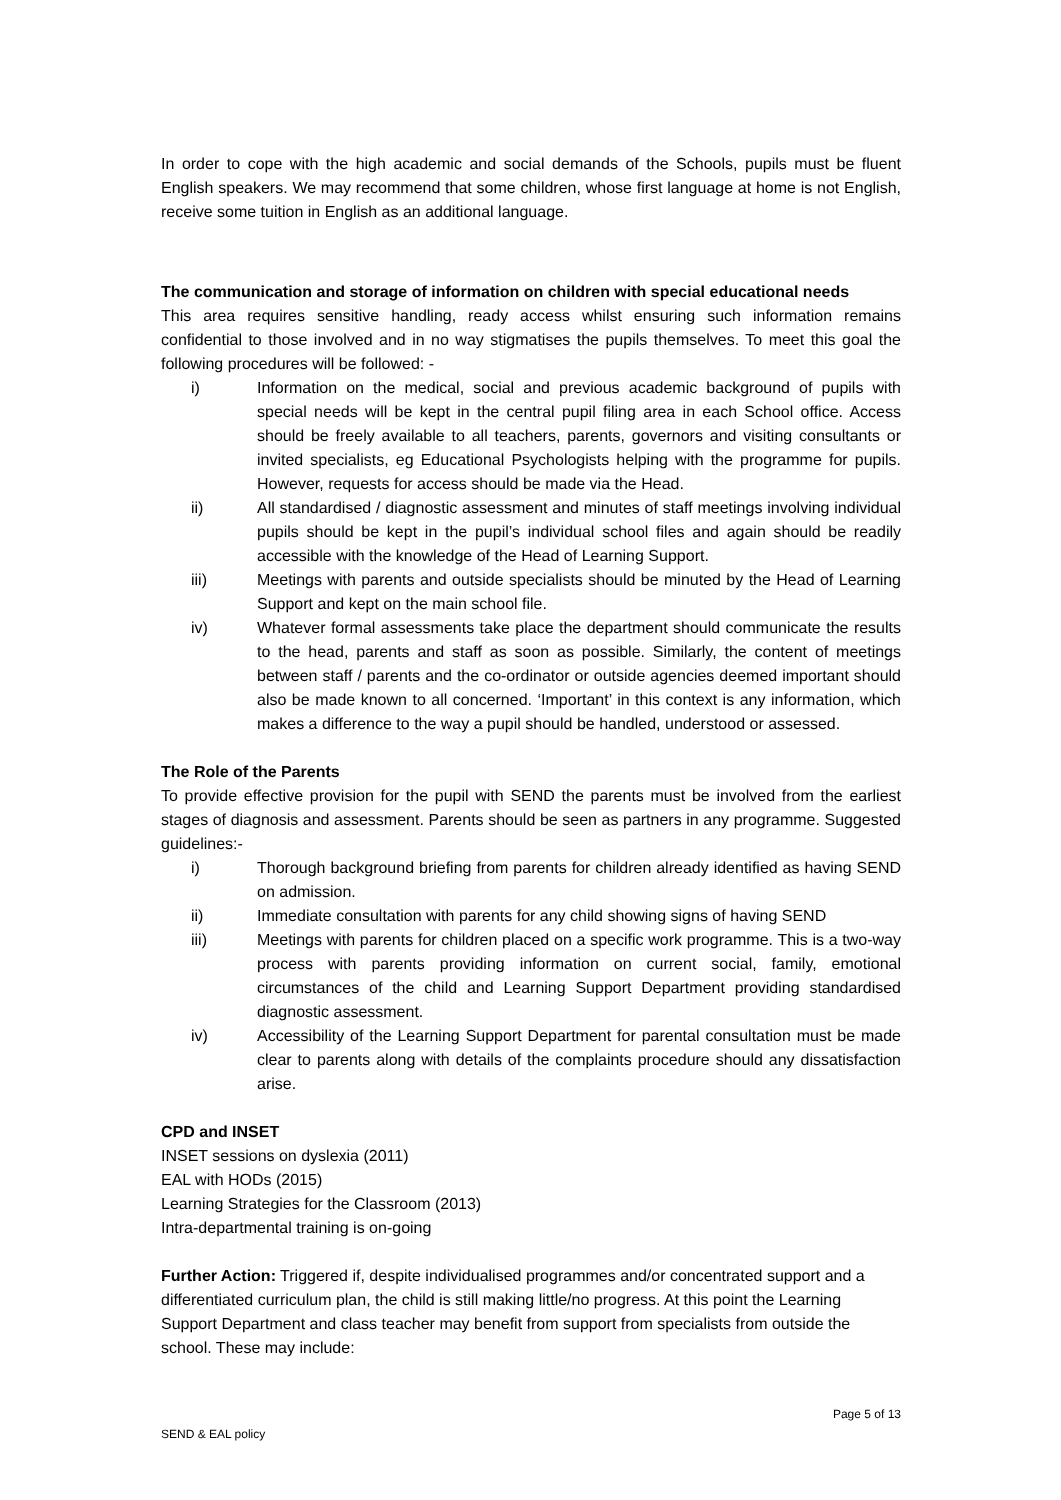In order to cope with the high academic and social demands of the Schools, pupils must be fluent English speakers. We may recommend that some children, whose first language at home is not English, receive some tuition in English as an additional language.
The communication and storage of information on children with special educational needs
This area requires sensitive handling, ready access whilst ensuring such information remains confidential to those involved and in no way stigmatises the pupils themselves. To meet this goal the following procedures will be followed: -
i) Information on the medical, social and previous academic background of pupils with special needs will be kept in the central pupil filing area in each School office. Access should be freely available to all teachers, parents, governors and visiting consultants or invited specialists, eg Educational Psychologists helping with the programme for pupils. However, requests for access should be made via the Head.
ii) All standardised / diagnostic assessment and minutes of staff meetings involving individual pupils should be kept in the pupil’s individual school files and again should be readily accessible with the knowledge of the Head of Learning Support.
iii) Meetings with parents and outside specialists should be minuted by the Head of Learning Support and kept on the main school file.
iv) Whatever formal assessments take place the department should communicate the results to the head, parents and staff as soon as possible. Similarly, the content of meetings between staff / parents and the co-ordinator or outside agencies deemed important should also be made known to all concerned. ‘Important’ in this context is any information, which makes a difference to the way a pupil should be handled, understood or assessed.
The Role of the Parents
To provide effective provision for the pupil with SEND the parents must be involved from the earliest stages of diagnosis and assessment. Parents should be seen as partners in any programme. Suggested guidelines:-
i) Thorough background briefing from parents for children already identified as having SEND on admission.
ii) Immediate consultation with parents for any child showing signs of having SEND
iii) Meetings with parents for children placed on a specific work programme. This is a two-way process with parents providing information on current social, family, emotional circumstances of the child and Learning Support Department providing standardised diagnostic assessment.
iv) Accessibility of the Learning Support Department for parental consultation must be made clear to parents along with details of the complaints procedure should any dissatisfaction arise.
CPD and INSET
INSET sessions on dyslexia (2011)
EAL with HODs (2015)
Learning Strategies for the Classroom (2013)
Intra-departmental training is on-going
Further Action: Triggered if, despite individualised programmes and/or concentrated support and a differentiated curriculum plan, the child is still making little/no progress. At this point the Learning Support Department and class teacher may benefit from support from specialists from outside the school. These may include:
Page 5 of 13
SEND & EAL policy